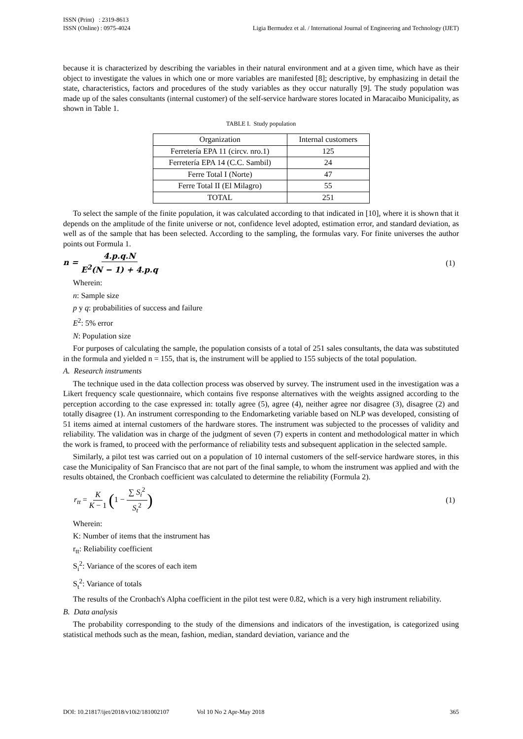ISSN (Print) : 2319-8613
ISSN (Online) : 0975-4024
Ligia Bermudez et al. / International Journal of Engineering and Technology (IJET)
because it is characterized by describing the variables in their natural environment and at a given time, which have as their object to investigate the values in which one or more variables are manifested [8]; descriptive, by emphasizing in detail the state, characteristics, factors and procedures of the study variables as they occur naturally [9]. The study population was made up of the sales consultants (internal customer) of the self-service hardware stores located in Maracaibo Municipality, as shown in Table 1.
TABLE I. Study population
| Organization | Internal customers |
| --- | --- |
| Ferretería EPA 11 (circv. nro.1) | 125 |
| Ferretería EPA 14 (C.C. Sambil) | 24 |
| Ferre Total I (Norte) | 47 |
| Ferre Total II (El Milagro) | 55 |
| TOTAL | 251 |
To select the sample of the finite population, it was calculated according to that indicated in [10], where it is shown that it depends on the amplitude of the finite universe or not, confidence level adopted, estimation error, and standard deviation, as well as of the sample that has been selected. According to the sampling, the formulas vary. For finite universes the author points out Formula 1.
n = 4.p.q.N E<sup>2</sup>(N − 1) + 4.p.q (1)
Wherein:
n: Sample size
p y q: probabilities of success and failure
E<sup>2</sup>: 5% error
N: Population size
For purposes of calculating the sample, the population consists of a total of 251 sales consultants, the data was substituted in the formula and yielded n = 155, that is, the instrument will be applied to 155 subjects of the total population.
A. Research instruments
The technique used in the data collection process was observed by survey. The instrument used in the investigation was a Likert frequency scale questionnaire, which contains five response alternatives with the weights assigned according to the perception according to the case expressed in: totally agree (5), agree (4), neither agree nor disagree (3), disagree (2) and totally disagree (1). An instrument corresponding to the Endomarketing variable based on NLP was developed, consisting of 51 items aimed at internal customers of the hardware stores. The instrument was subjected to the processes of validity and reliability. The validation was in charge of the judgment of seven (7) experts in content and methodological matter in which the work is framed, to proceed with the performance of reliability tests and subsequent application in the selected sample.
Similarly, a pilot test was carried out on a population of 10 internal customers of the self-service hardware stores, in this case the Municipality of San Francisco that are not part of the final sample, to whom the instrument was applied and with the results obtained, the Cronbach coefficient was calculated to determine the reliability (Formula 2).
r<sub>tt</sub> = K K − 1 (1 − ∑ S<sub>i</sub><sup>2</sup> S<sub>t</sub><sup>2</sup>)
(1)
Wherein:
K: Number of items that the instrument has
r<sub>tt</sub>: Reliability coefficient
S<sub>i</sub><sup>2</sup>: Variance of the scores of each item
S<sub>t</sub><sup>2</sup>: Variance of totals
The results of the Cronbach's Alpha coefficient in the pilot test were 0.82, which is a very high instrument reliability.
B. Data analysis
The probability corresponding to the study of the dimensions and indicators of the investigation, is categorized using statistical methods such as the mean, fashion, median, standard deviation, variance and the
DOI: 10.21817/ijet/2018/v10i2/181002107 Vol 10 No 2 Apr-May 2018 365